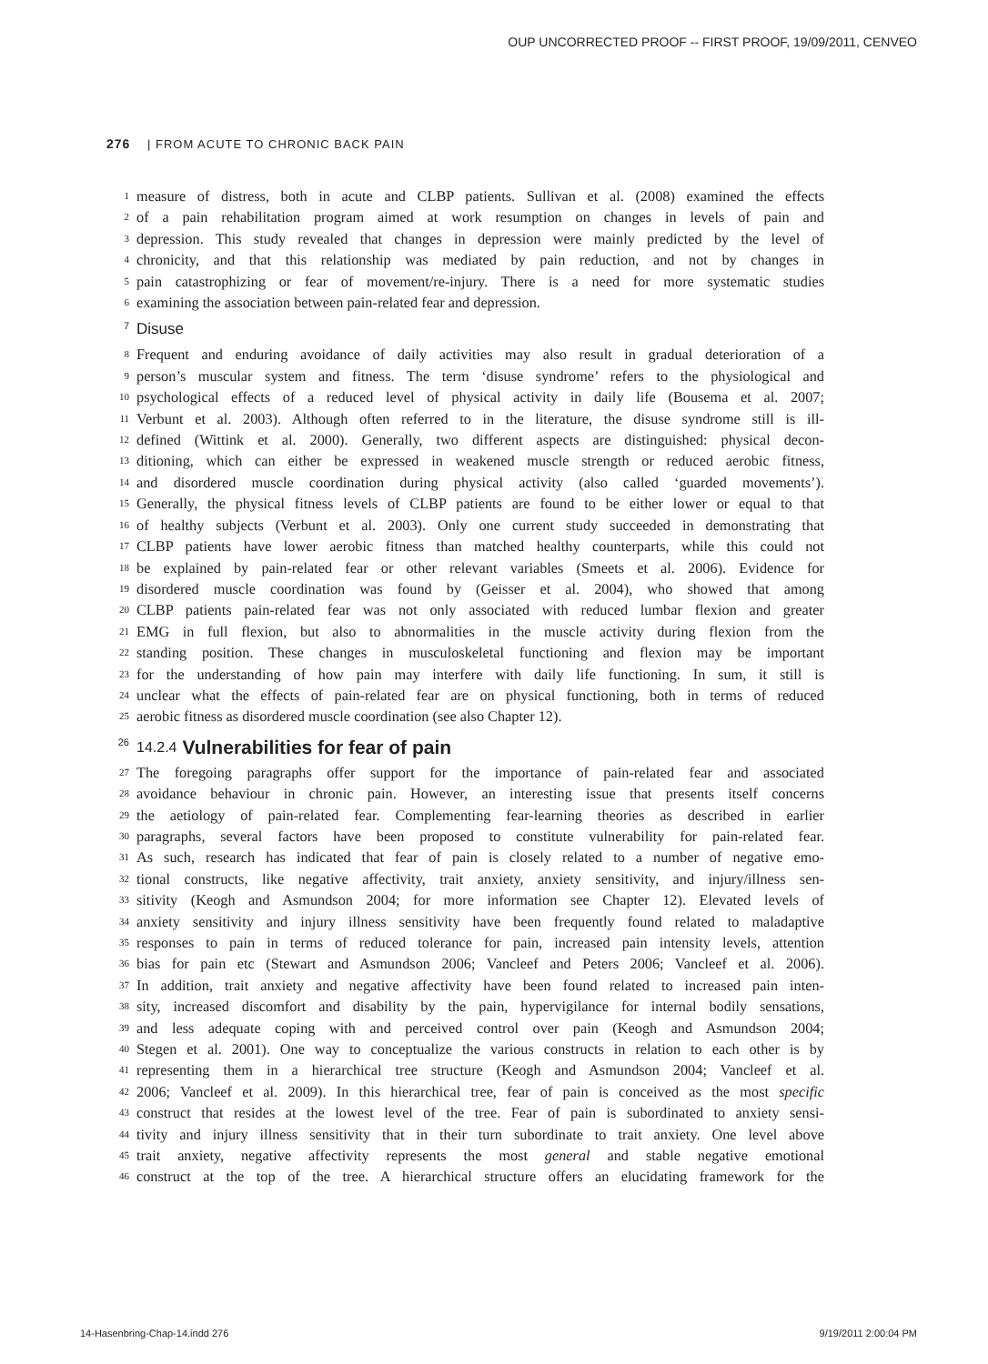OUP UNCORRECTED PROOF -- FIRST PROOF, 19/09/2011, CENVEO
276 | FROM ACUTE TO CHRONIC BACK PAIN
1 measure of distress, both in acute and CLBP patients. Sullivan et al. (2008) examined the effects
2 of a pain rehabilitation program aimed at work resumption on changes in levels of pain and
3 depression. This study revealed that changes in depression were mainly predicted by the level of
4 chronicity, and that this relationship was mediated by pain reduction, and not by changes in
5 pain catastrophizing or fear of movement/re-injury. There is a need for more systematic studies
6 examining the association between pain-related fear and depression.
7 Disuse
8 Frequent and enduring avoidance of daily activities may also result in gradual deterioration of a
9 person’s muscular system and fitness. The term ‘disuse syndrome’ refers to the physiological and
10 psychological effects of a reduced level of physical activity in daily life (Bousema et al. 2007;
11 Verbunt et al. 2003). Although often referred to in the literature, the disuse syndrome still is ill-
12 defined (Wittink et al. 2000). Generally, two different aspects are distinguished: physical decon-
13 ditioning, which can either be expressed in weakened muscle strength or reduced aerobic fitness,
14 and disordered muscle coordination during physical activity (also called ‘guarded movements’).
15 Generally, the physical fitness levels of CLBP patients are found to be either lower or equal to that
16 of healthy subjects (Verbunt et al. 2003). Only one current study succeeded in demonstrating that
17 CLBP patients have lower aerobic fitness than matched healthy counterparts, while this could not
18 be explained by pain-related fear or other relevant variables (Smeets et al. 2006). Evidence for
19 disordered muscle coordination was found by (Geisser et al. 2004), who showed that among
20 CLBP patients pain-related fear was not only associated with reduced lumbar flexion and greater
21 EMG in full flexion, but also to abnormalities in the muscle activity during flexion from the
22 standing position. These changes in musculoskeletal functioning and flexion may be important
23 for the understanding of how pain may interfere with daily life functioning. In sum, it still is
24 unclear what the effects of pain-related fear are on physical functioning, both in terms of reduced
25 aerobic fitness as disordered muscle coordination (see also Chapter 12).
26 14.2.4 Vulnerabilities for fear of pain
27 The foregoing paragraphs offer support for the importance of pain-related fear and associated
28 avoidance behaviour in chronic pain. However, an interesting issue that presents itself concerns
29 the aetiology of pain-related fear. Complementing fear-learning theories as described in earlier
30 paragraphs, several factors have been proposed to constitute vulnerability for pain-related fear.
31 As such, research has indicated that fear of pain is closely related to a number of negative emo-
32 tional constructs, like negative affectivity, trait anxiety, anxiety sensitivity, and injury/illness sen-
33 sitivity (Keogh and Asmundson 2004; for more information see Chapter 12). Elevated levels of
34 anxiety sensitivity and injury illness sensitivity have been frequently found related to maladaptive
35 responses to pain in terms of reduced tolerance for pain, increased pain intensity levels, attention
36 bias for pain etc (Stewart and Asmundson 2006; Vancleef and Peters 2006; Vancleef et al. 2006).
37 In addition, trait anxiety and negative affectivity have been found related to increased pain inten-
38 sity, increased discomfort and disability by the pain, hypervigilance for internal bodily sensations,
39 and less adequate coping with and perceived control over pain (Keogh and Asmundson 2004;
40 Stegen et al. 2001). One way to conceptualize the various constructs in relation to each other is by
41 representing them in a hierarchical tree structure (Keogh and Asmundson 2004; Vancleef et al.
42 2006; Vancleef et al. 2009). In this hierarchical tree, fear of pain is conceived as the most specific
43 construct that resides at the lowest level of the tree. Fear of pain is subordinated to anxiety sensi-
44 tivity and injury illness sensitivity that in their turn subordinate to trait anxiety. One level above
45 trait anxiety, negative affectivity represents the most general and stable negative emotional
46 construct at the top of the tree. A hierarchical structure offers an elucidating framework for the
14-Hasenbring-Chap-14.indd 276 9/19/2011 2:00:04 PM